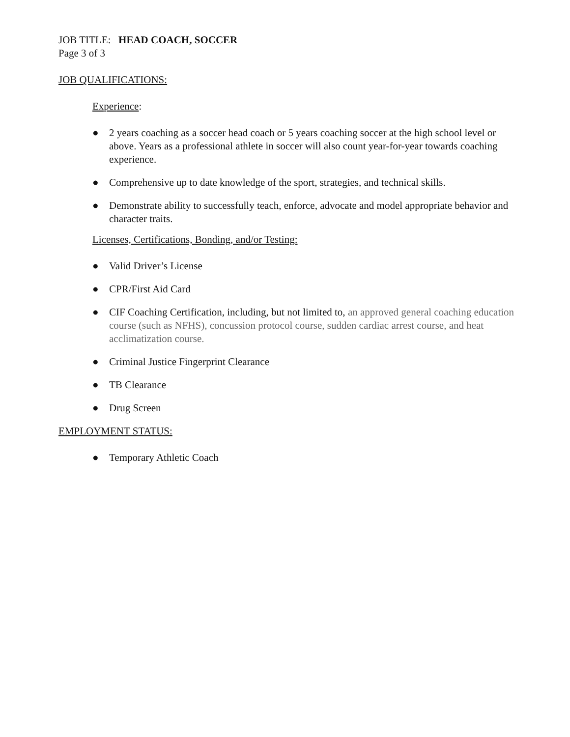JOB TITLE: HEAD COACH, SOCCER
Page 3 of 3
JOB QUALIFICATIONS:
Experience:
● 2 years coaching as a soccer head coach or 5 years coaching soccer at the high school level or above. Years as a professional athlete in soccer will also count year-for-year towards coaching experience.
● Comprehensive up to date knowledge of the sport, strategies, and technical skills.
● Demonstrate ability to successfully teach, enforce, advocate and model appropriate behavior and character traits.
Licenses, Certifications, Bonding, and/or Testing:
● Valid Driver’s License
● CPR/First Aid Card
● CIF Coaching Certification, including, but not limited to, an approved general coaching education course (such as NFHS), concussion protocol course, sudden cardiac arrest course, and heat acclimatization course.
● Criminal Justice Fingerprint Clearance
● TB Clearance
● Drug Screen
EMPLOYMENT STATUS:
● Temporary Athletic Coach